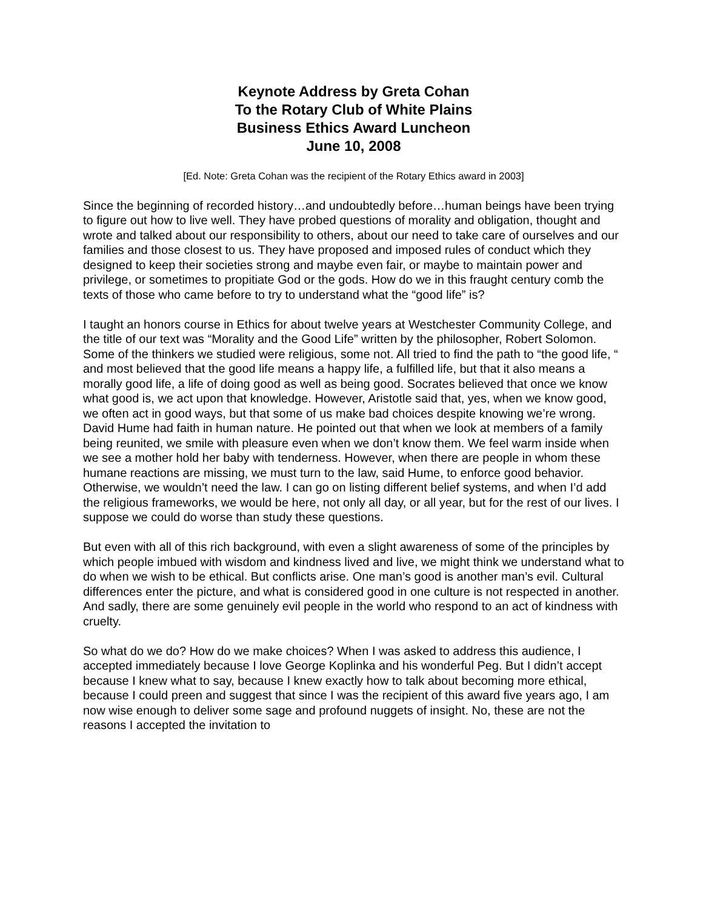Keynote Address by Greta Cohan
To the Rotary Club of White Plains
Business Ethics Award Luncheon
June 10, 2008
[Ed. Note: Greta Cohan was the recipient of the Rotary Ethics award in 2003]
Since the beginning of recorded history…and undoubtedly before…human beings have been trying to figure out how to live well. They have probed questions of morality and obligation, thought and wrote and talked about our responsibility to others, about our need to take care of ourselves and our families and those closest to us. They have proposed and imposed rules of conduct which they designed to keep their societies strong and maybe even fair, or maybe to maintain power and privilege, or sometimes to propitiate God or the gods. How do we in this fraught century comb the texts of those who came before to try to understand what the “good life” is?
I taught an honors course in Ethics for about twelve years at Westchester Community College, and the title of our text was “Morality and the Good Life” written by the philosopher, Robert Solomon. Some of the thinkers we studied were religious, some not. All tried to find the path to “the good life, “ and most believed that the good life means a happy life, a fulfilled life, but that it also means a morally good life, a life of doing good as well as being good. Socrates believed that once we know what good is, we act upon that knowledge. However, Aristotle said that, yes, when we know good, we often act in good ways, but that some of us make bad choices despite knowing we’re wrong. David Hume had faith in human nature. He pointed out that when we look at members of a family being reunited, we smile with pleasure even when we don’t know them. We feel warm inside when we see a mother hold her baby with tenderness. However, when there are people in whom these humane reactions are missing, we must turn to the law, said Hume, to enforce good behavior. Otherwise, we wouldn’t need the law. I can go on listing different belief systems, and when I’d add the religious frameworks, we would be here, not only all day, or all year, but for the rest of our lives. I suppose we could do worse than study these questions.
But even with all of this rich background, with even a slight awareness of some of the principles by which people imbued with wisdom and kindness lived and live, we might think we understand what to do when we wish to be ethical. But conflicts arise. One man’s good is another man’s evil. Cultural differences enter the picture, and what is considered good in one culture is not respected in another. And sadly, there are some genuinely evil people in the world who respond to an act of kindness with cruelty.
So what do we do? How do we make choices? When I was asked to address this audience, I accepted immediately because I love George Koplinka and his wonderful Peg. But I didn’t accept because I knew what to say, because I knew exactly how to talk about becoming more ethical, because I could preen and suggest that since I was the recipient of this award five years ago, I am now wise enough to deliver some sage and profound nuggets of insight. No, these are not the reasons I accepted the invitation to